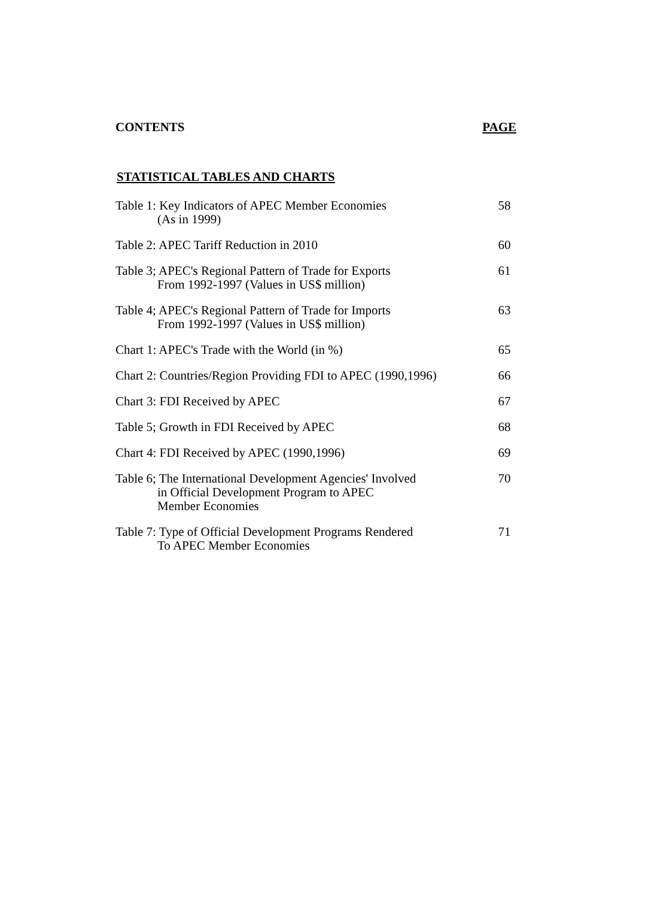CONTENTS PAGE
STATISTICAL TABLES AND CHARTS
Table 1: Key Indicators of APEC Member Economies
(As in 1999)
58
Table 2: APEC Tariff Reduction in 2010 60
Table 3; APEC's Regional Pattern of Trade for Exports
From 1992-1997 (Values in US$ million)
61
Table 4; APEC's Regional Pattern of Trade for Imports
From 1992-1997 (Values in US$ million)
63
Chart 1: APEC's Trade with the World (in %) 65
Chart 2: Countries/Region Providing FDI to APEC (1990,1996)
66
Chart 3: FDI Received by APEC 67
Table 5; Growth in FDI Received by APEC 68
Chart 4: FDI Received by APEC (1990,1996) 69
Table 6; The International Development Agencies' Involved
in Official Development Program to APEC
Member Economies
70
Table 7: Type of Official Development Programs Rendered
To APEC Member Economies
71